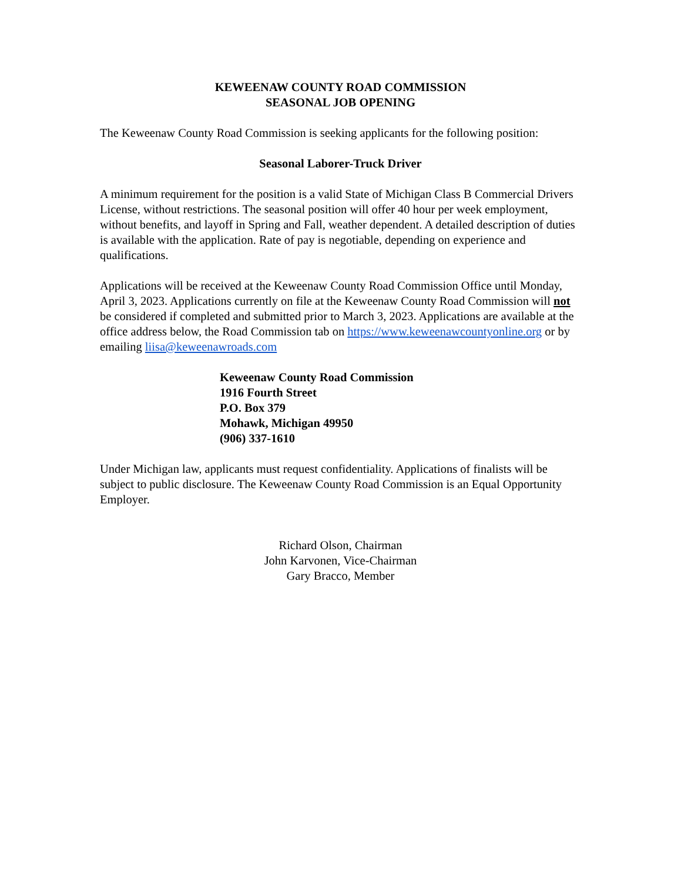KEWEENAW COUNTY ROAD COMMISSION
SEASONAL JOB OPENING
The Keweenaw County Road Commission is seeking applicants for the following position:
Seasonal Laborer-Truck Driver
A minimum requirement for the position is a valid State of Michigan Class B Commercial Drivers License, without restrictions. The seasonal position will offer 40 hour per week employment, without benefits, and layoff in Spring and Fall, weather dependent. A detailed description of duties is available with the application. Rate of pay is negotiable, depending on experience and qualifications.
Applications will be received at the Keweenaw County Road Commission Office until Monday, April 3, 2023. Applications currently on file at the Keweenaw County Road Commission will not be considered if completed and submitted prior to March 3, 2023. Applications are available at the office address below, the Road Commission tab on https://www.keweenawcountyonline.org or by emailing liisa@keweenawroads.com
Keweenaw County Road Commission
1916 Fourth Street
P.O. Box 379
Mohawk, Michigan 49950
(906) 337-1610
Under Michigan law, applicants must request confidentiality. Applications of finalists will be subject to public disclosure. The Keweenaw County Road Commission is an Equal Opportunity Employer.
Richard Olson, Chairman
John Karvonen, Vice-Chairman
Gary Bracco, Member